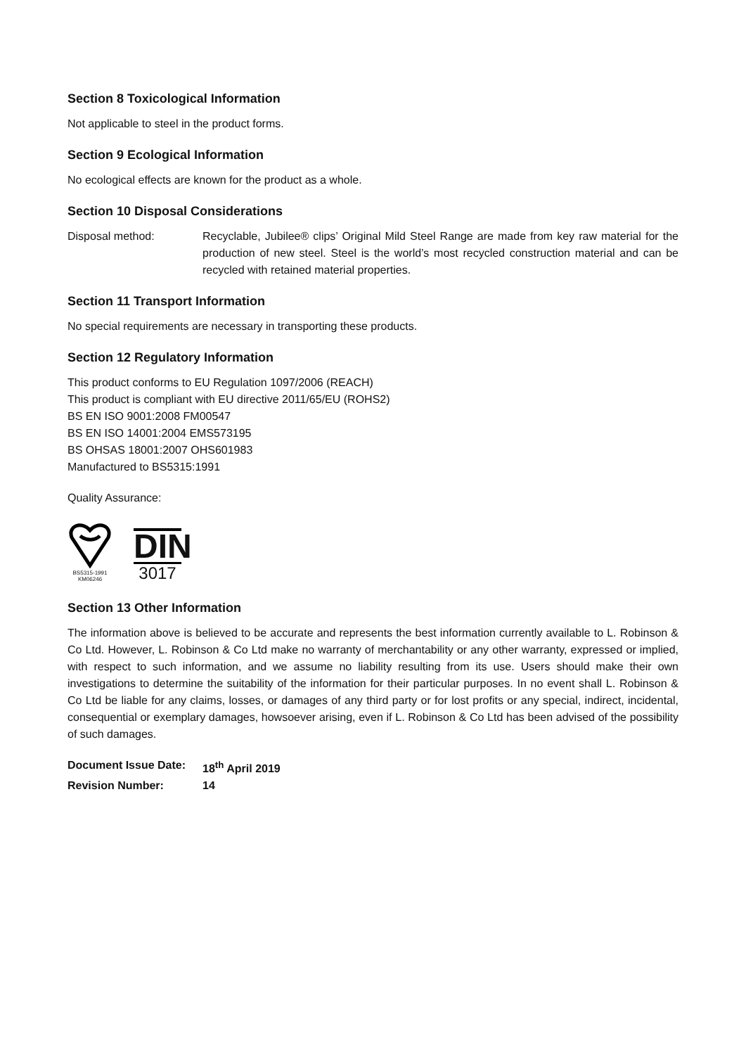Section 8 Toxicological Information
Not applicable to steel in the product forms.
Section 9 Ecological Information
No ecological effects are known for the product as a whole.
Section 10 Disposal Considerations
Disposal method: Recyclable, Jubilee® clips’ Original Mild Steel Range are made from key raw material for the production of new steel. Steel is the world’s most recycled construction material and can be recycled with retained material properties.
Section 11 Transport Information
No special requirements are necessary in transporting these products.
Section 12 Regulatory Information
This product conforms to EU Regulation 1097/2006 (REACH)
This product is compliant with EU directive 2011/65/EU (ROHS2)
BS EN ISO 9001:2008 FM00547
BS EN ISO 14001:2004 EMS573195
BS OHSAS 18001:2007 OHS601983
Manufactured to BS5315:1991
Quality Assurance:
BS5315-1991
KM06246
DIN
3017
Section 13 Other Information
The information above is believed to be accurate and represents the best information currently available to L. Robinson & Co Ltd. However, L. Robinson & Co Ltd make no warranty of merchantability or any other warranty, expressed or implied, with respect to such information, and we assume no liability resulting from its use. Users should make their own investigations to determine the suitability of the information for their particular purposes. In no event shall L. Robinson & Co Ltd be liable for any claims, losses, or damages of any third party or for lost profits or any special, indirect, incidental, consequential or exemplary damages, howsoever arising, even if L. Robinson & Co Ltd has been advised of the possibility of such damages.
Document Issue Date: 18<sup>th</sup> April 2019
Revision Number: 14